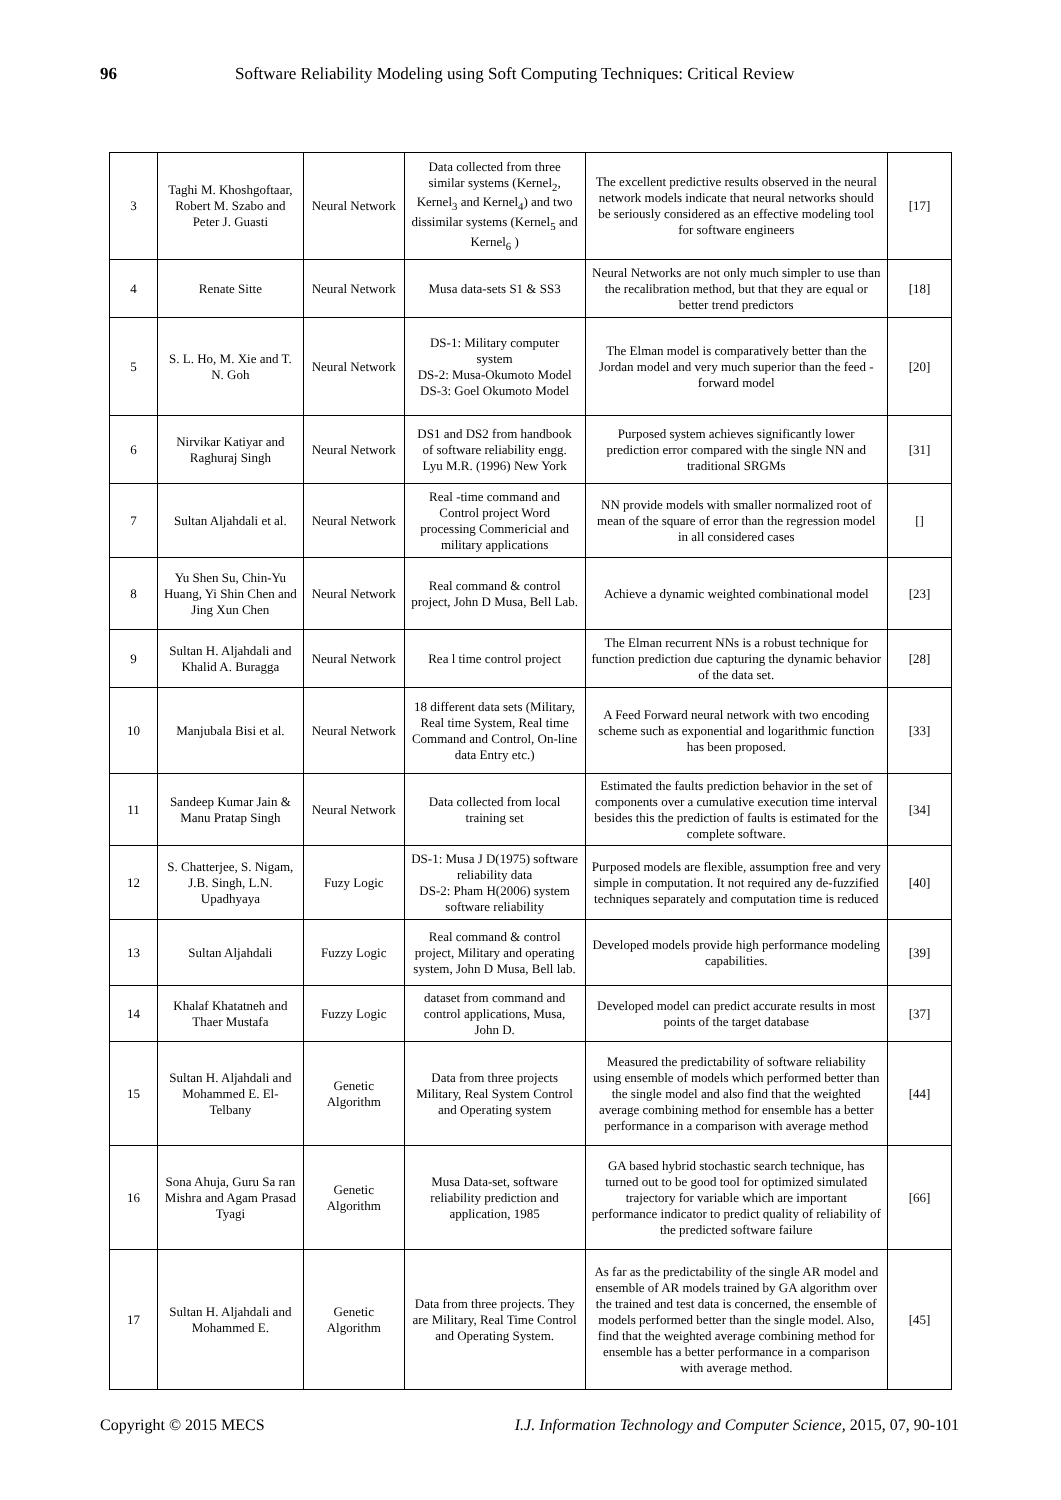96 Software Reliability Modeling using Soft Computing Techniques: Critical Review
| 3 | Taghi M. Khoshgoftaar, Robert M. Szabo and Peter J. Guasti | Neural Network | Data collected from three similar systems (Kernel<sub>2</sub>, Kernel<sub>3</sub> and Kernel<sub>4</sub>) and two dissimilar systems (Kernel<sub>5</sub> and Kernel<sub>6</sub> ) | The excellent predictive results observed in the neural network models indicate that neural networks should be seriously considered as an effective modeling tool for software engineers | [17] |
| 4 | Renate Sitte | Neural Network | Musa data-sets S1 & SS3 | Neural Networks are not only much simpler to use than the recalibration method, but that they are equal or better trend predictors | [18] |
| 5 | S. L. Ho, M. Xie and T. N. Goh | Neural Network | DS-1: Military computer system DS-2: Musa-Okumoto Model DS-3: Goel Okumoto Model | The Elman model is comparatively better than the Jordan model and very much superior than the feed -forward model | [20] |
| 6 | Nirvikar Katiyar and Raghuraj Singh | Neural Network | DS1 and DS2 from handbook of software reliability engg. Lyu M.R. (1996) New York | Purposed system achieves significantly lower prediction error compared with the single NN and traditional SRGMs | [31] |
| 7 | Sultan Aljahdali et al. | Neural Network | Real -time command and Control project Word processing Commericial and military applications | NN provide models with smaller normalized root of mean of the square of error than the regression model in all considered cases | [] |
| 8 | Yu Shen Su, Chin-Yu Huang, Yi Shin Chen and Jing Xun Chen | Neural Network | Real command & control project, John D Musa, Bell Lab. | Achieve a dynamic weighted combinational model | [23] |
| 9 | Sultan H. Aljahdali and Khalid A. Buragga | Neural Network | Rea l time control project | The Elman recurrent NNs is a robust technique for function prediction due capturing the dynamic behavior of the data set. | [28] |
| 10 | Manjubala Bisi et al. | Neural Network | 18 different data sets (Military, Real time System, Real time Command and Control, On-line data Entry etc.) | A Feed Forward neural network with two encoding scheme such as exponential and logarithmic function has been proposed. | [33] |
| 11 | Sandeep Kumar Jain & Manu Pratap Singh | Neural Network | Data collected from local training set | Estimated the faults prediction behavior in the set of components over a cumulative execution time interval besides this the prediction of faults is estimated for the complete software. | [34] |
| 12 | S. Chatterjee, S. Nigam, J.B. Singh, L.N. Upadhyaya | Fuzy Logic | DS-1: Musa J D(1975) software reliability data DS-2: Pham H(2006) system software reliability | Purposed models are flexible, assumption free and very simple in computation. It not required any de-fuzzified techniques separately and computation time is reduced | [40] |
| 13 | Sultan Aljahdali | Fuzzy Logic | Real command & control project, Military and operating system, John D Musa, Bell lab. | Developed models provide high performance modeling capabilities. | [39] |
| 14 | Khalaf Khatatneh and Thaer Mustafa | Fuzzy Logic | dataset from command and control applications, Musa, John D. | Developed model can predict accurate results in most points of the target database | [37] |
| 15 | Sultan H. Aljahdali and Mohammed E. El-Telbany | Genetic Algorithm | Data from three projects Military, Real System Control and Operating system | Measured the predictability of software reliability using ensemble of models which performed better than the single model and also find that the weighted average combining method for ensemble has a better performance in a comparison with average method | [44] |
| 16 | Sona Ahuja, Guru Sa ran Mishra and Agam Prasad Tyagi | Genetic Algorithm | Musa Data-set, software reliability prediction and application, 1985 | GA based hybrid stochastic search technique, has turned out to be good tool for optimized simulated trajectory for variable which are important performance indicator to predict quality of reliability of the predicted software failure | [66] |
| 17 | Sultan H. Aljahdali and Mohammed E. | Genetic Algorithm | Data from three projects. They are Military, Real Time Control and Operating System. | As far as the predictability of the single AR model and ensemble of AR models trained by GA algorithm over the trained and test data is concerned, the ensemble of models performed better than the single model. Also, find that the weighted average combining method for ensemble has a better performance in a comparison with average method. | [45] |
Copyright © 2015 MECS I.J. Information Technology and Computer Science, 2015, 07, 90-101